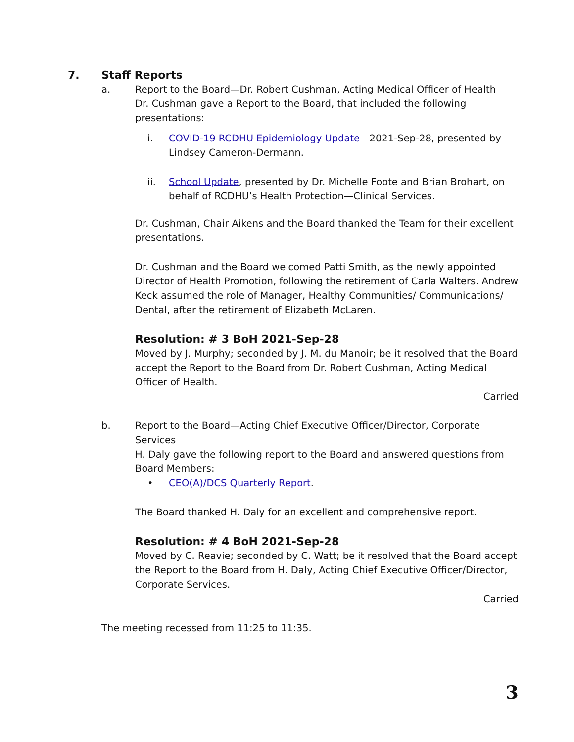7. Staff Reports
a. Report to the Board—Dr. Robert Cushman, Acting Medical Officer of Health
Dr. Cushman gave a Report to the Board, that included the following presentations:
i. COVID-19 RCDHU Epidemiology Update—2021-Sep-28, presented by Lindsey Cameron-Dermann.
ii. School Update, presented by Dr. Michelle Foote and Brian Brohart, on behalf of RCDHU’s Health Protection—Clinical Services.
Dr. Cushman, Chair Aikens and the Board thanked the Team for their excellent presentations.
Dr. Cushman and the Board welcomed Patti Smith, as the newly appointed Director of Health Promotion, following the retirement of Carla Walters. Andrew Keck assumed the role of Manager, Healthy Communities/ Communications/ Dental, after the retirement of Elizabeth McLaren.
Resolution: # 3 BoH 2021-Sep-28
Moved by J. Murphy; seconded by J. M. du Manoir; be it resolved that the Board accept the Report to the Board from Dr. Robert Cushman, Acting Medical Officer of Health.
Carried
b. Report to the Board—Acting Chief Executive Officer/Director, Corporate Services
H. Daly gave the following report to the Board and answered questions from Board Members:
• CEO(A)/DCS Quarterly Report.
The Board thanked H. Daly for an excellent and comprehensive report.
Resolution: # 4 BoH 2021-Sep-28
Moved by C. Reavie; seconded by C. Watt; be it resolved that the Board accept the Report to the Board from H. Daly, Acting Chief Executive Officer/Director, Corporate Services.
Carried
The meeting recessed from 11:25 to 11:35.
3